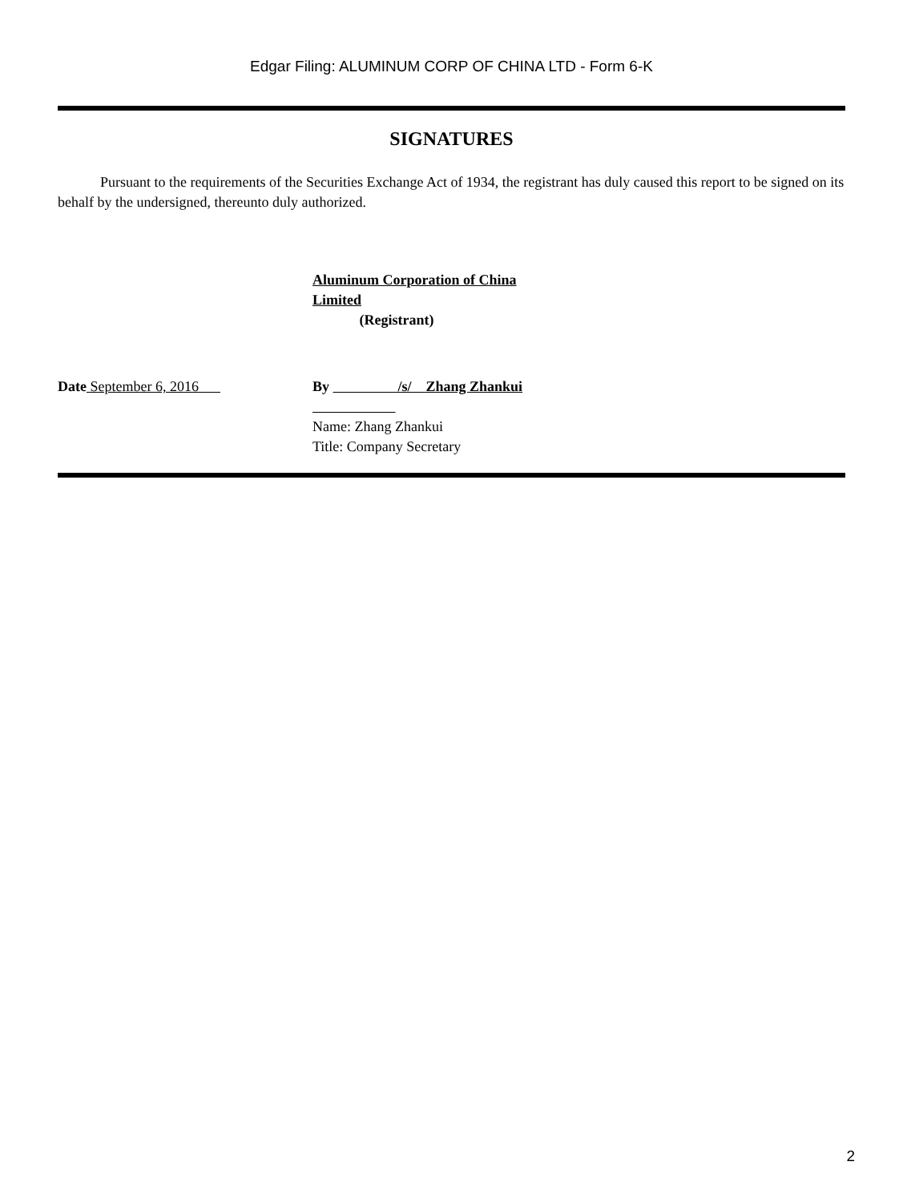Edgar Filing: ALUMINUM CORP OF CHINA LTD - Form 6-K
SIGNATURES
Pursuant to the requirements of the Securities Exchange Act of 1934, the registrant has duly caused this report to be signed on its behalf by the undersigned, thereunto duly authorized.
Aluminum Corporation of China
Limited
(Registrant)
Date September 6, 2016 By /s/ Zhang Zhankui
Name: Zhang Zhankui
Title: Company Secretary
2